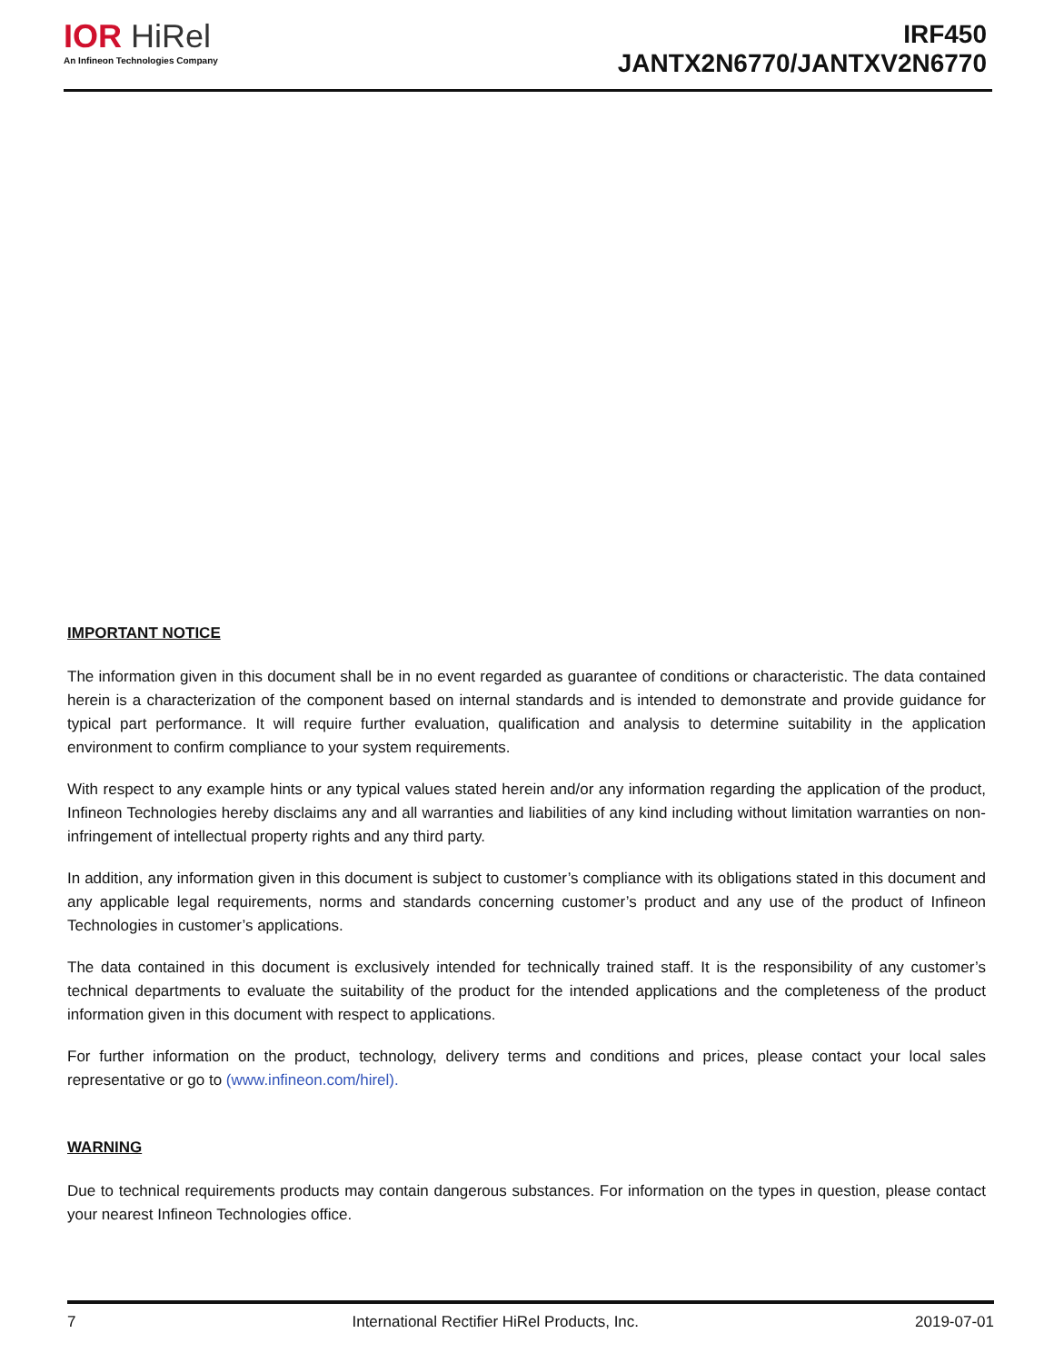IOR HiRel
An Infineon Technologies Company
IRF450
JANTX2N6770/JANTXV2N6770
IMPORTANT NOTICE
The information given in this document shall be in no event regarded as guarantee of conditions or characteristic. The data contained herein is a characterization of the component based on internal standards and is intended to demonstrate and provide guidance for typical part performance. It will require further evaluation, qualification and analysis to determine suitability in the application environment to confirm compliance to your system requirements.
With respect to any example hints or any typical values stated herein and/or any information regarding the application of the product, Infineon Technologies hereby disclaims any and all warranties and liabilities of any kind including without limitation warranties on non- infringement of intellectual property rights and any third party.
In addition, any information given in this document is subject to customer’s compliance with its obligations stated in this document and any applicable legal requirements, norms and standards concerning customer’s product and any use of the product of Infineon Technologies in customer’s applications.
The data contained in this document is exclusively intended for technically trained staff. It is the responsibility of any customer’s technical departments to evaluate the suitability of the product for the intended applications and the completeness of the product information given in this document with respect to applications.
For further information on the product, technology, delivery terms and conditions and prices, please contact your local sales representative or go to (www.infineon.com/hirel).
WARNING
Due to technical requirements products may contain dangerous substances. For information on the types in question, please contact your nearest Infineon Technologies office.
7 International Rectifier HiRel Products, Inc. 2019-07-01